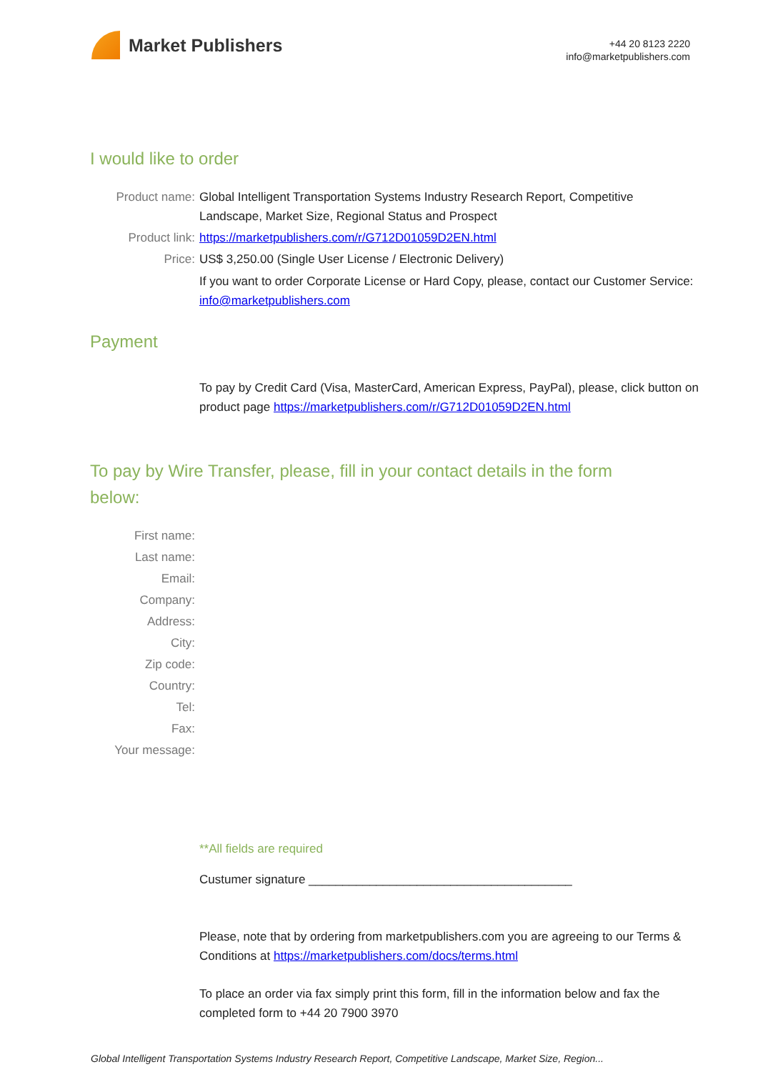Market Publishers
+44 20 8123 2220
info@marketpublishers.com
I would like to order
Product name: Global Intelligent Transportation Systems Industry Research Report, Competitive Landscape, Market Size, Regional Status and Prospect
Product link: https://marketpublishers.com/r/G712D01059D2EN.html
Price: US$ 3,250.00 (Single User License / Electronic Delivery)
If you want to order Corporate License or Hard Copy, please, contact our Customer Service:
info@marketpublishers.com
Payment
To pay by Credit Card (Visa, MasterCard, American Express, PayPal), please, click button on product page https://marketpublishers.com/r/G712D01059D2EN.html
To pay by Wire Transfer, please, fill in your contact details in the form below:
First name:
Last name:
Email:
Company:
Address:
City:
Zip code:
Country:
Tel:
Fax:
Your message:
**All fields are required
Custumer signature _______________________________________
Please, note that by ordering from marketpublishers.com you are agreeing to our Terms & Conditions at https://marketpublishers.com/docs/terms.html
To place an order via fax simply print this form, fill in the information below and fax the completed form to +44 20 7900 3970
Global Intelligent Transportation Systems Industry Research Report, Competitive Landscape, Market Size, Region...